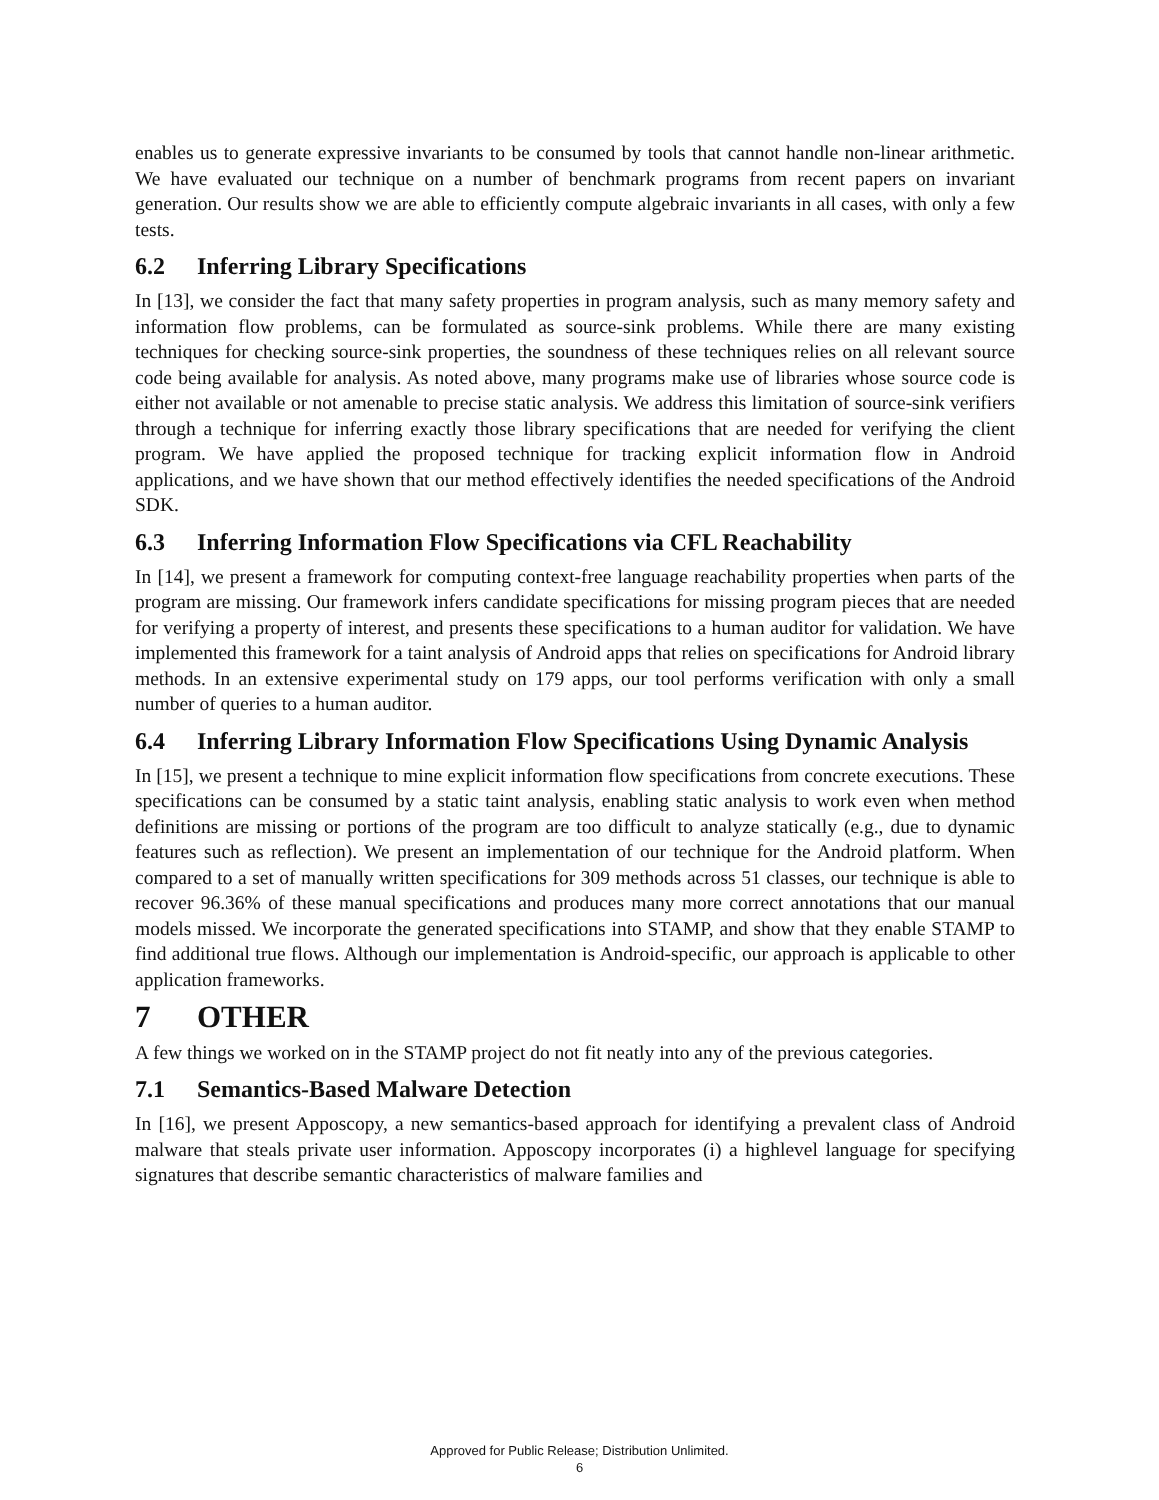enables us to generate expressive invariants to be consumed by tools that cannot handle non-linear arithmetic. We have evaluated our technique on a number of benchmark programs from recent papers on invariant generation. Our results show we are able to efficiently compute algebraic invariants in all cases, with only a few tests.
6.2 Inferring Library Specifications
In [13], we consider the fact that many safety properties in program analysis, such as many memory safety and information flow problems, can be formulated as source-sink problems. While there are many existing techniques for checking source-sink properties, the soundness of these techniques relies on all relevant source code being available for analysis. As noted above, many programs make use of libraries whose source code is either not available or not amenable to precise static analysis. We address this limitation of source-sink verifiers through a technique for inferring exactly those library specifications that are needed for verifying the client program. We have applied the proposed technique for tracking explicit information flow in Android applications, and we have shown that our method effectively identifies the needed specifications of the Android SDK.
6.3 Inferring Information Flow Specifications via CFL Reachability
In [14], we present a framework for computing context-free language reachability properties when parts of the program are missing. Our framework infers candidate specifications for missing program pieces that are needed for verifying a property of interest, and presents these specifications to a human auditor for validation. We have implemented this framework for a taint analysis of Android apps that relies on specifications for Android library methods. In an extensive experimental study on 179 apps, our tool performs verification with only a small number of queries to a human auditor.
6.4 Inferring Library Information Flow Specifications Using Dynamic Analysis
In [15], we present a technique to mine explicit information flow specifications from concrete executions. These specifications can be consumed by a static taint analysis, enabling static analysis to work even when method definitions are missing or portions of the program are too difficult to analyze statically (e.g., due to dynamic features such as reflection). We present an implementation of our technique for the Android platform. When compared to a set of manually written specifications for 309 methods across 51 classes, our technique is able to recover 96.36% of these manual specifications and produces many more correct annotations that our manual models missed. We incorporate the generated specifications into STAMP, and show that they enable STAMP to find additional true flows. Although our implementation is Android-specific, our approach is applicable to other application frameworks.
7 OTHER
A few things we worked on in the STAMP project do not fit neatly into any of the previous categories.
7.1 Semantics-Based Malware Detection
In [16], we present Apposcopy, a new semantics-based approach for identifying a prevalent class of Android malware that steals private user information. Apposcopy incorporates (i) a highlevel language for specifying signatures that describe semantic characteristics of malware families and
Approved for Public Release; Distribution Unlimited.
6